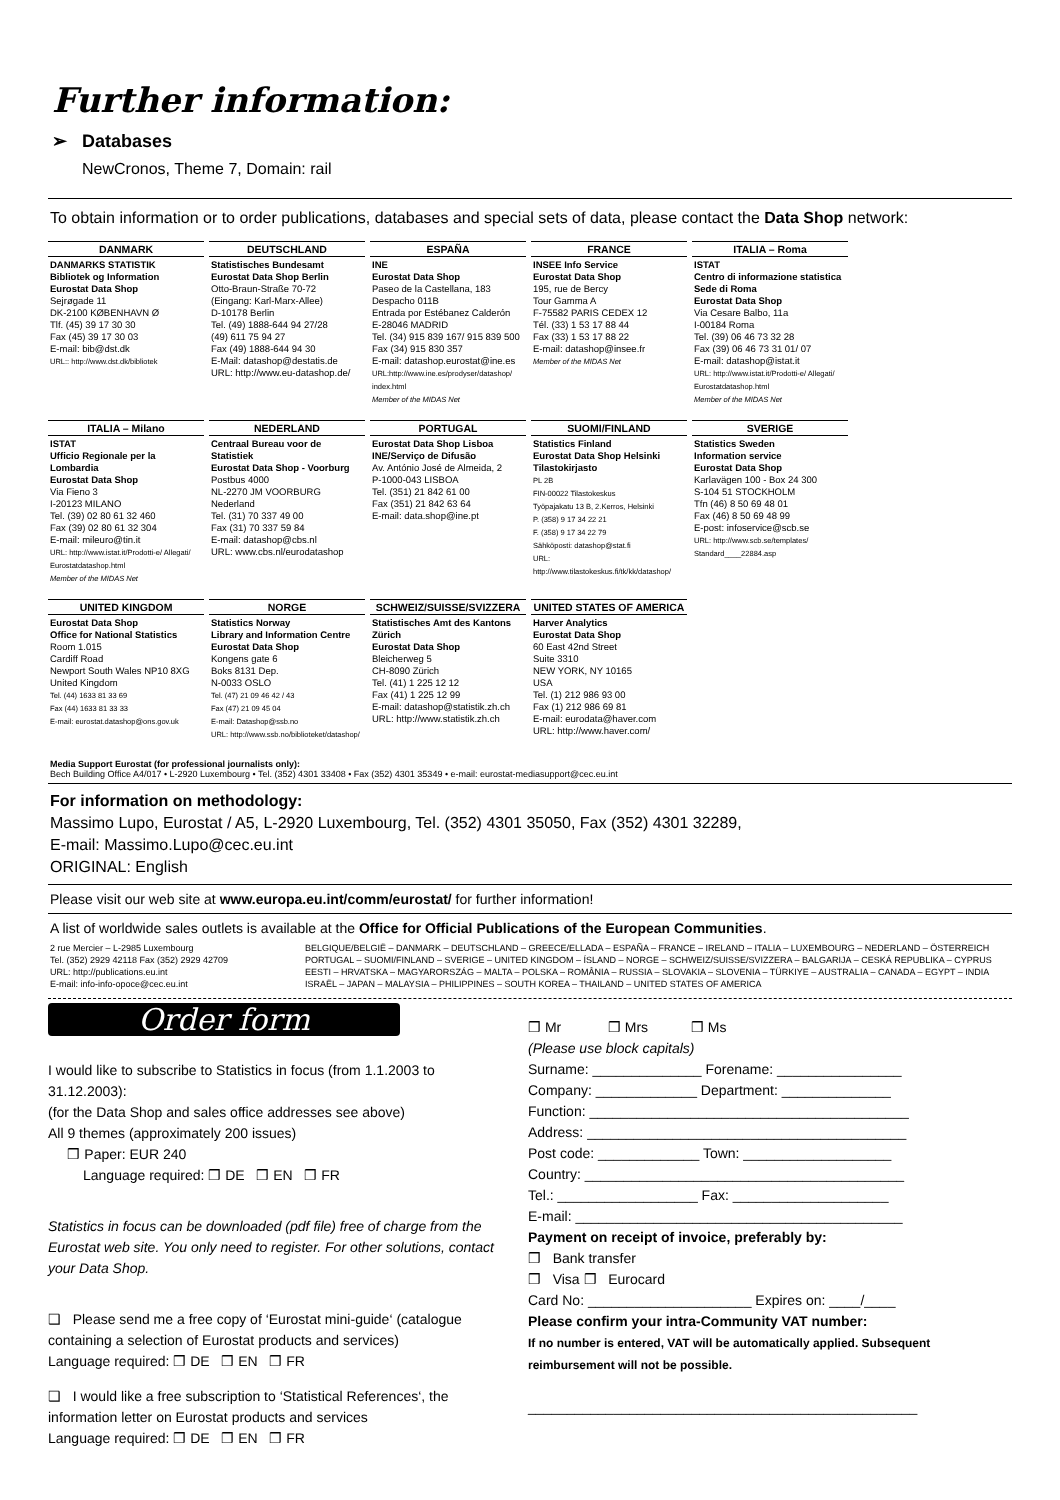Further information:
➢ Databases
NewCronos, Theme 7, Domain: rail
To obtain information or to order publications, databases and special sets of data, please contact the Data Shop network:
| DANMARK | DEUTSCHLAND | ESPAÑA | FRANCE | ITALIA – Roma |
| --- | --- | --- | --- | --- |
| DANMARKS STATISTIK Bibliotek og Information Eurostat Data Shop Sejrøgade 11 DK-2100 KØBENHAVN Ø Tlf. (45) 39 17 30 30 Fax (45) 39 17 30 03 E-mail: bib@dst.dk URL:: http://www.dst.dk/bibliotek | Statistisches Bundesamt Eurostat Data Shop Berlin Otto-Braun-Straße 70-72 (Eingang: Karl-Marx-Allee) D-10178 Berlin Tel. (49) 1888-644 94 27/28 (49) 611 75 94 27 Fax (49) 1888-644 94 30 E-Mail: datashop@destatis.de URL: http://www.eu-datashop.de/ | INE Eurostat Data Shop Paseo de la Castellana, 183 Despacho 011B Entrada por Estébanez Calderón E-28046 MADRID Tel. (34) 915 839 167/ 915 839 500 Fax (34) 915 830 357 E-mail: datashop.eurostat@ine.es URL:http://www.ine.es/prodyser/datashop/ index.html Member of the MIDAS Net | INSEE Info Service Eurostat Data Shop 195, rue de Bercy Tour Gamma A F-75582 PARIS CEDEX 12 Tél. (33) 1 53 17 88 44 Fax (33) 1 53 17 88 22 E-mail: datashop@insee.fr Member of the MIDAS Net | ISTAT Centro di informazione statistica Sede di Roma Eurostat Data Shop Via Cesare Balbo, 11a I-00184 Roma Tel. (39) 06 46 73 32 28 Fax (39) 06 46 73 31 01/ 07 E-mail: datashop@istat.it URL: http://www.istat.it/Prodotti-e/ Allegati/ Eurostatdatashop.html Member of the MIDAS Net |
| ITALIA – Milano | NEDERLAND | PORTUGAL | SUOMI/FINLAND | SVERIGE |
| ISTAT Ufficio Regionale per la Lombardia Eurostat Data Shop Via Fieno 3 I-20123 MILANO Tel. (39) 02 80 61 32 460 Fax (39) 02 80 61 32 304 E-mail: mileuro@tin.it URL: http://www.istat.it/Prodotti-e/ Allegati/ Eurostatdatashop.html Member of the MIDAS Net | Centraal Bureau voor de Statistiek Eurostat Data Shop - Voorburg Postbus 4000 NL-2270 JM VOORBURG Nederland Tel. (31) 70 337 49 00 Fax (31) 70 337 59 84 E-mail: datashop@cbs.nl URL: www.cbs.nl/eurodatashop | Eurostat Data Shop Lisboa INE/Serviço de Difusão Av. António José de Almeida, 2 P-1000-043 LISBOA Tel. (351) 21 842 61 00 Fax (351) 21 842 63 64 E-mail: data.shop@ine.pt | Statistics Finland Eurostat Data Shop Helsinki Tilastokirjasto PL 2B FIN-00022 Tilastokeskus Työpajakatu 13 B, 2.Kerros, Helsinki P. (358) 9 17 34 22 21 F. (358) 9 17 34 22 79 Sähköposti: datashop@stat.fi URL: http://www.tilastokeskus.fi/tk/kk/datashop/ | Statistics Sweden Information service Eurostat Data Shop Karlavägen 100 - Box 24 300 S-104 51 STOCKHOLM Tfn (46) 8 50 69 48 01 Fax (46) 8 50 69 48 99 E-post: infoservice@scb.se URL: http://www.scb.se/templates/ Standard____22884.asp |
| UNITED KINGDOM | NORGE | SCHWEIZ/SUISSE/SVIZZERA | UNITED STATES OF AMERICA | |
| Eurostat Data Shop Office for National Statistics Room 1.015 Cardiff Road Newport South Wales NP10 8XG United Kingdom Tel. (44) 1633 81 33 69 Fax (44) 1633 81 33 33 E-mail: eurostat.datashop@ons.gov.uk | Statistics Norway Library and Information Centre Eurostat Data Shop Kongens gate 6 Boks 8131 Dep. N-0033 OSLO Tel. (47) 21 09 46 42 / 43 Fax (47) 21 09 45 04 E-mail: Datashop@ssb.no URL: http://www.ssb.no/biblioteket/datashop/ | Statistisches Amt des Kantons Zürich Eurostat Data Shop Bleicherweg 5 CH-8090 Zürich Tel. (41) 1 225 12 12 Fax (41) 1 225 12 99 E-mail: datashop@statistik.zh.ch URL: http://www.statistik.zh.ch | Harver Analytics Eurostat Data Shop 60 East 42nd Street Suite 3310 NEW YORK, NY 10165 USA Tel. (1) 212 986 93 00 Fax (1) 212 986 69 81 E-mail: eurodata@haver.com URL: http://www.haver.com/ | |
Media Support Eurostat (for professional journalists only):
Bech Building Office A4/017 • L-2920 Luxembourg • Tel. (352) 4301 33408 • Fax (352) 4301 35349 • e-mail: eurostat-mediasupport@cec.eu.int
For information on methodology:
Massimo Lupo, Eurostat / A5, L-2920 Luxembourg, Tel. (352) 4301 35050, Fax (352) 4301 32289,
E-mail: Massimo.Lupo@cec.eu.int
ORIGINAL: English
Please visit our web site at www.europa.eu.int/comm/eurostat/ for further information!
A list of worldwide sales outlets is available at the Office for Official Publications of the European Communities.
2 rue Mercier – L-2985 Luxembourg
Tel. (352) 2929 42118 Fax (352) 2929 42709
URL: http://publications.eu.int
E-mail: info-info-opoce@cec.eu.int
BELGIQUE/BELGIË – DANMARK – DEUTSCHLAND – GREECE/ELLADA – ESPAÑA – FRANCE – IRELAND – ITALIA – LUXEMBOURG – NEDERLAND – ÖSTERREICH PORTUGAL – SUOMI/FINLAND – SVERIGE – UNITED KINGDOM – ÍSLAND – NORGE – SCHWEIZ/SUISSE/SVIZZERA – BALGARIJA – CESKÁ REPUBLIKA – CYPRUS EESTI – HRVATSKA – MAGYARORSZÁG – MALTA – POLSKA – ROMÂNIA – RUSSIA – SLOVAKIA – SLOVENIA – TÜRKIYE – AUSTRALIA – CANADA – EGYPT – INDIA ISRAËL – JAPAN – MALAYSIA – PHILIPPINES – SOUTH KOREA – THAILAND – UNITED STATES OF AMERICA
Order form
I would like to subscribe to Statistics in focus (from 1.1.2003 to 31.12.2003):
(for the Data Shop and sales office addresses see above)
All 9 themes (approximately 200 issues)
❒ Paper: EUR 240
Language required: ❒ DE ❒ EN ❒ FR
Statistics in focus can be downloaded (pdf file) free of charge from the Eurostat web site. You only need to register. For other solutions, contact your Data Shop.
❑ Please send me a free copy of ‘Eurostat mini-guide‘ (catalogue containing a selection of Eurostat products and services)
Language required: ❒ DE ❒ EN ❒ FR
❑ I would like a free subscription to ‘Statistical References‘, the information letter on Eurostat products and services
Language required: ❒ DE ❒ EN ❒ FR
❒ Mr ❒ Mrs ❒ Ms
(Please use block capitals)
Surname: ______________ Forename: ________________
Company: _____________ Department: ______________
Function: _________________________________________
Address: _________________________________________
Post code: _____________ Town: ___________________
Country: _________________________________________
Tel.: __________________ Fax: ____________________
E-mail: __________________________________________
Payment on receipt of invoice, preferably by:
❒ Bank transfer
❒ Visa ❒ Eurocard
Card No: _____________________ Expires on: ____/____
Please confirm your intra-Community VAT number:
If no number is entered, VAT will be automatically applied. Subsequent reimbursement will not be possible.
__________________________________________________